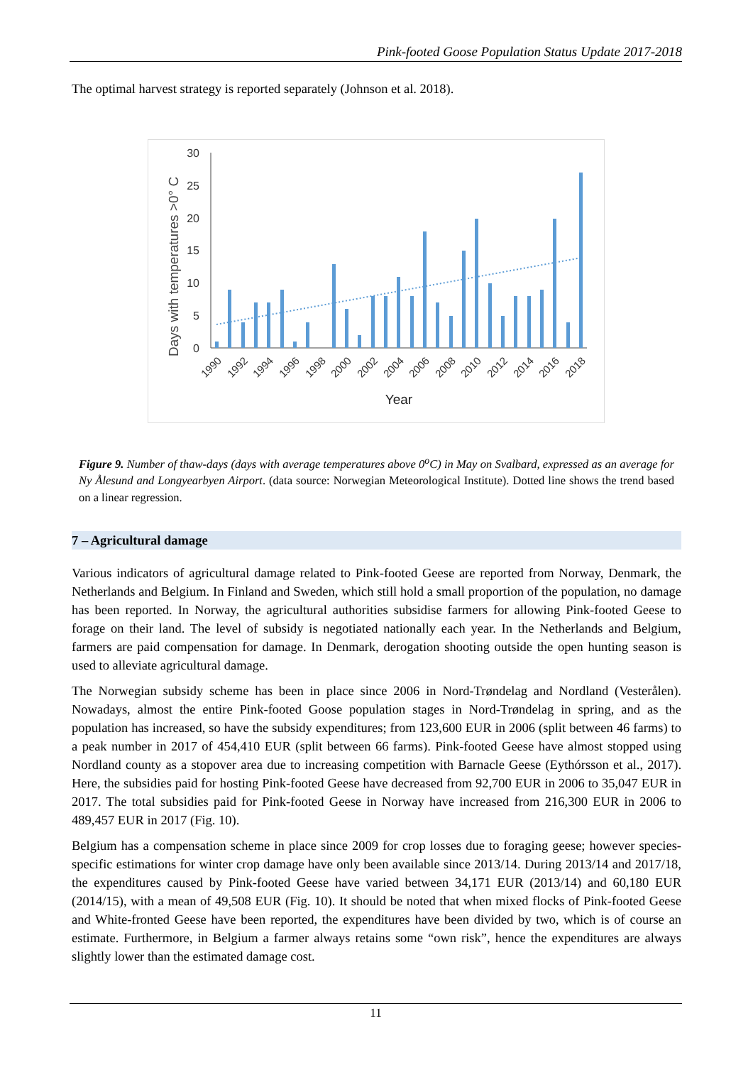Pink-footed Goose Population Status Update 2017-2018
The optimal harvest strategy is reported separately (Johnson et al. 2018).
Days with temperatures >0° C
30
25
20
15
10
5
0
1990
1992
1994
1996
1998
2000
2002
2004
2006
2008
2010
2012
2014
2016
2018
Year
Figure 9. Number of thaw-days (days with average temperatures above 0<sup>o</sup>C) in May on Svalbard, expressed as an average for Ny Ålesund and Longyearbyen Airport. (data source: Norwegian Meteorological Institute). Dotted line shows the trend based on a linear regression.
7 – Agricultural damage
Various indicators of agricultural damage related to Pink-footed Geese are reported from Norway, Denmark, the Netherlands and Belgium. In Finland and Sweden, which still hold a small proportion of the population, no damage has been reported. In Norway, the agricultural authorities subsidise farmers for allowing Pink-footed Geese to forage on their land. The level of subsidy is negotiated nationally each year. In the Netherlands and Belgium, farmers are paid compensation for damage. In Denmark, derogation shooting outside the open hunting season is used to alleviate agricultural damage.
The Norwegian subsidy scheme has been in place since 2006 in Nord-Trøndelag and Nordland (Vesterålen). Nowadays, almost the entire Pink-footed Goose population stages in Nord-Trøndelag in spring, and as the population has increased, so have the subsidy expenditures; from 123,600 EUR in 2006 (split between 46 farms) to a peak number in 2017 of 454,410 EUR (split between 66 farms). Pink-footed Geese have almost stopped using Nordland county as a stopover area due to increasing competition with Barnacle Geese (Eythórsson et al., 2017). Here, the subsidies paid for hosting Pink-footed Geese have decreased from 92,700 EUR in 2006 to 35,047 EUR in 2017. The total subsidies paid for Pink-footed Geese in Norway have increased from 216,300 EUR in 2006 to 489,457 EUR in 2017 (Fig. 10).
Belgium has a compensation scheme in place since 2009 for crop losses due to foraging geese; however species-specific estimations for winter crop damage have only been available since 2013/14. During 2013/14 and 2017/18, the expenditures caused by Pink-footed Geese have varied between 34,171 EUR (2013/14) and 60,180 EUR (2014/15), with a mean of 49,508 EUR (Fig. 10). It should be noted that when mixed flocks of Pink-footed Geese and White-fronted Geese have been reported, the expenditures have been divided by two, which is of course an estimate. Furthermore, in Belgium a farmer always retains some “own risk”, hence the expenditures are always slightly lower than the estimated damage cost.
11